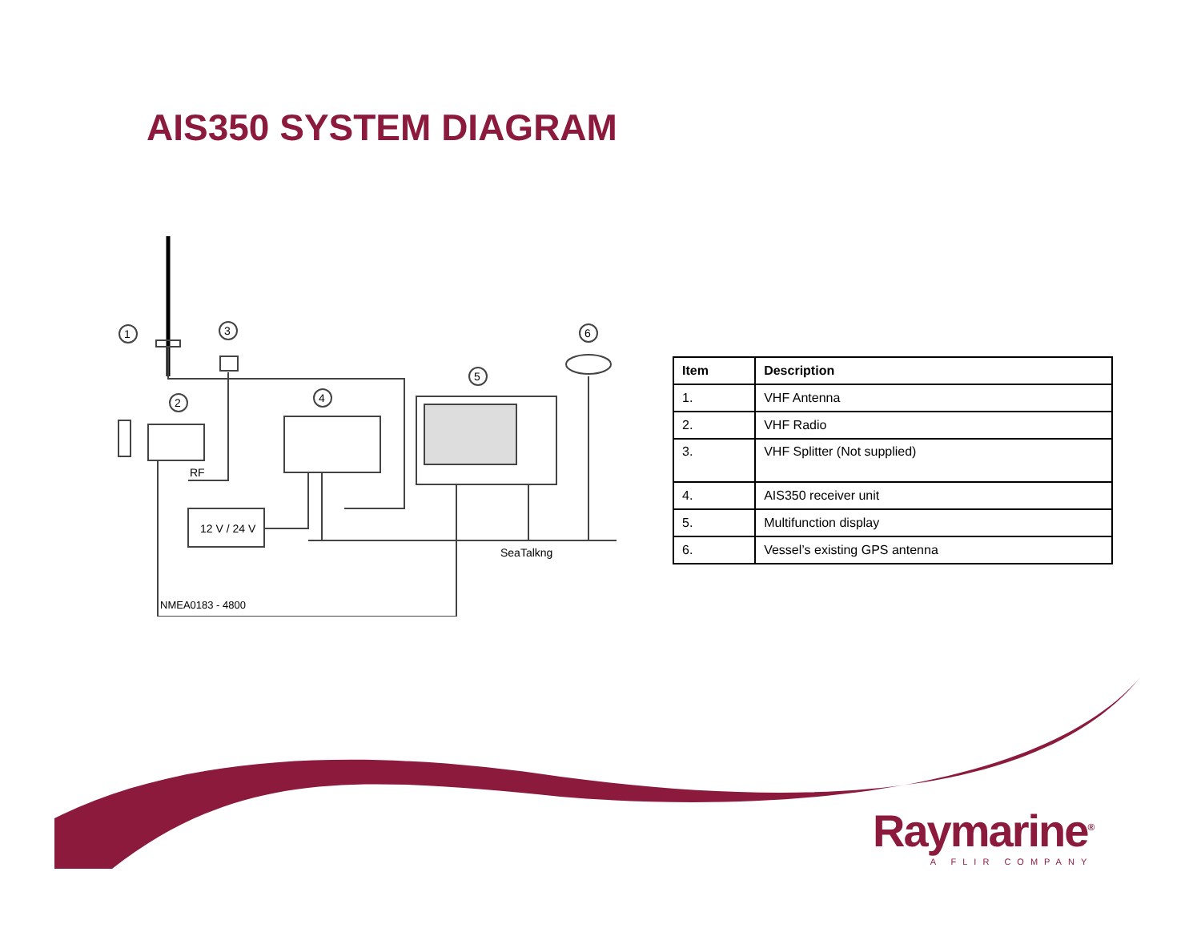AIS350 SYSTEM DIAGRAM
1
3
2
4
5
6
12 V / 24 V
RF
SeaTalkng
NMEA0183 - 4800
| Item | Description |
| --- | --- |
| 1. | VHF Antenna |
| 2. | VHF Radio |
| 3. | VHF Splitter (Not supplied) |
| 4. | AIS350 receiver unit |
| 5. | Multifunction display |
| 6. | Vessel’s existing GPS antenna |
Raymarine<sup>®</sup>
A FLIR COMPANY